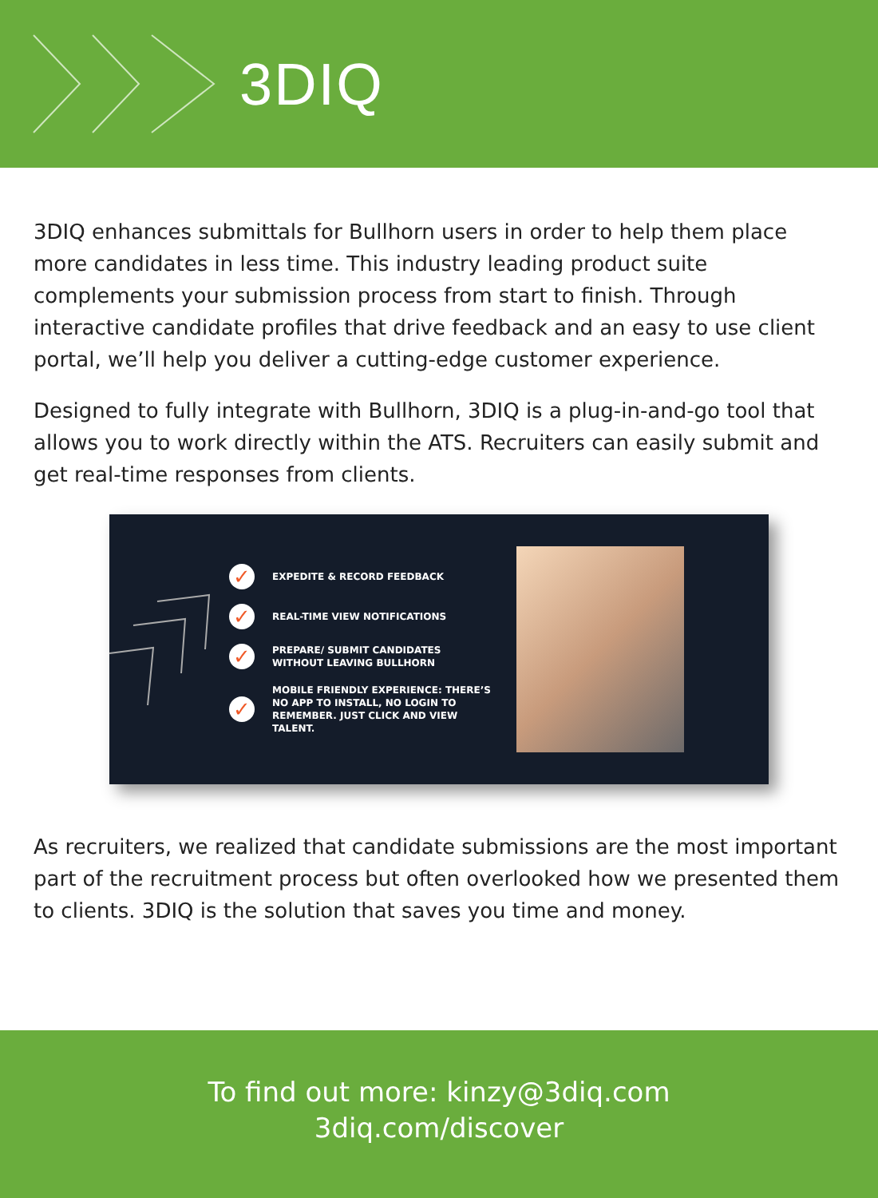3DIQ
3DIQ enhances submittals for Bullhorn users in order to help them place more candidates in less time. This industry leading product suite complements your submission process from start to finish. Through interactive candidate profiles that drive feedback and an easy to use client portal, we’ll help you deliver a cutting-edge customer experience.
Designed to fully integrate with Bullhorn, 3DIQ is a plug-in-and-go tool that allows you to work directly within the ATS. Recruiters can easily submit and get real-time responses from clients.
✓ EXPEDITE & RECORD FEEDBACK
✓ REAL-TIME VIEW NOTIFICATIONS
✓ PREPARE/ SUBMIT CANDIDATES
WITHOUT LEAVING BULLHORN
✓ MOBILE FRIENDLY EXPERIENCE: THERE’S NO APP TO INSTALL, NO LOGIN TO REMEMBER. JUST CLICK AND VIEW TALENT.
As recruiters, we realized that candidate submissions are the most important part of the recruitment process but often overlooked how we presented them to clients. 3DIQ is the solution that saves you time and money.
To find out more: kinzy@3diq.com
3diq.com/discover